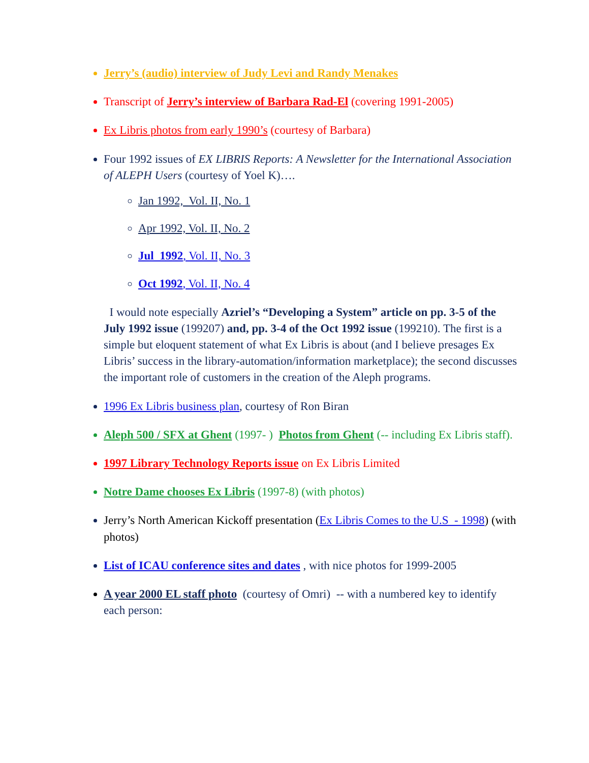Jerry’s (audio) interview of Judy Levi and Randy Menakes
Transcript of Jerry’s interview of Barbara Rad-El (covering 1991-2005)
Ex Libris photos from early 1990’s (courtesy of Barbara)
Four 1992 issues of EX LIBRIS Reports: A Newsletter for the International Association of ALEPH Users (courtesy of Yoel K)….
Jan 1992, Vol. II, No. 1
Apr 1992, Vol. II, No. 2
Jul 1992, Vol. II, No. 3
Oct 1992, Vol. II, No. 4
I would note especially Azriel’s “Developing a System” article on pp. 3-5 of the July 1992 issue (199207) and, pp. 3-4 of the Oct 1992 issue (199210). The first is a simple but eloquent statement of what Ex Libris is about (and I believe presages Ex Libris’ success in the library-automation/information marketplace); the second discusses the important role of customers in the creation of the Aleph programs.
1996 Ex Libris business plan, courtesy of Ron Biran
Aleph 500 / SFX at Ghent (1997- ) Photos from Ghent (-- including Ex Libris staff).
1997 Library Technology Reports issue on Ex Libris Limited
Notre Dame chooses Ex Libris (1997-8) (with photos)
Jerry’s North American Kickoff presentation (Ex Libris Comes to the U.S - 1998) (with photos)
List of ICAU conference sites and dates , with nice photos for 1999-2005
A year 2000 EL staff photo (courtesy of Omri) -- with a numbered key to identify each person: